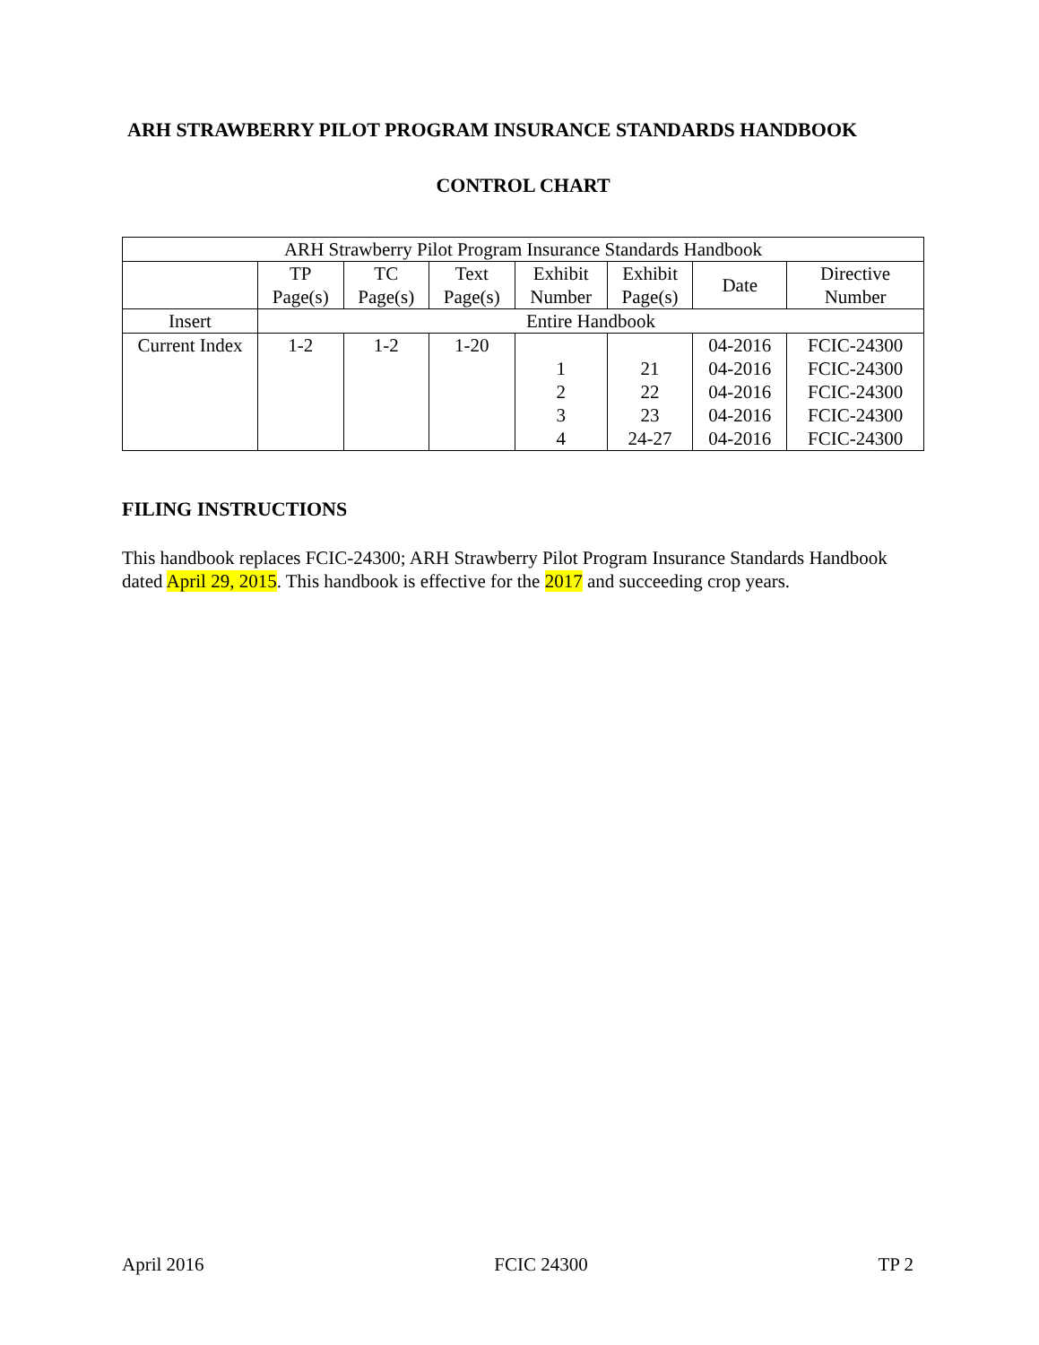ARH STRAWBERRY PILOT PROGRAM INSURANCE STANDARDS HANDBOOK
CONTROL CHART
| ARH Strawberry Pilot Program Insurance Standards Handbook | | | | | | | |
| --- | --- | --- | --- | --- | --- | --- | --- |
| | TP Page(s) | TC Page(s) | Text Page(s) | Exhibit Number | Exhibit Page(s) | Date | Directive Number |
| Insert | Entire Handbook | | | | | | |
| Current Index | 1-2 | 1-2 | 1-20 | 1 2 3 4 | 21 22 23 24-27 | 04-2016 04-2016 04-2016 04-2016 04-2016 | FCIC-24300 FCIC-24300 FCIC-24300 FCIC-24300 FCIC-24300 |
FILING INSTRUCTIONS
This handbook replaces FCIC-24300; ARH Strawberry Pilot Program Insurance Standards Handbook dated April 29, 2015. This handbook is effective for the 2017 and succeeding crop years.
April 2016 FCIC 24300 TP 2